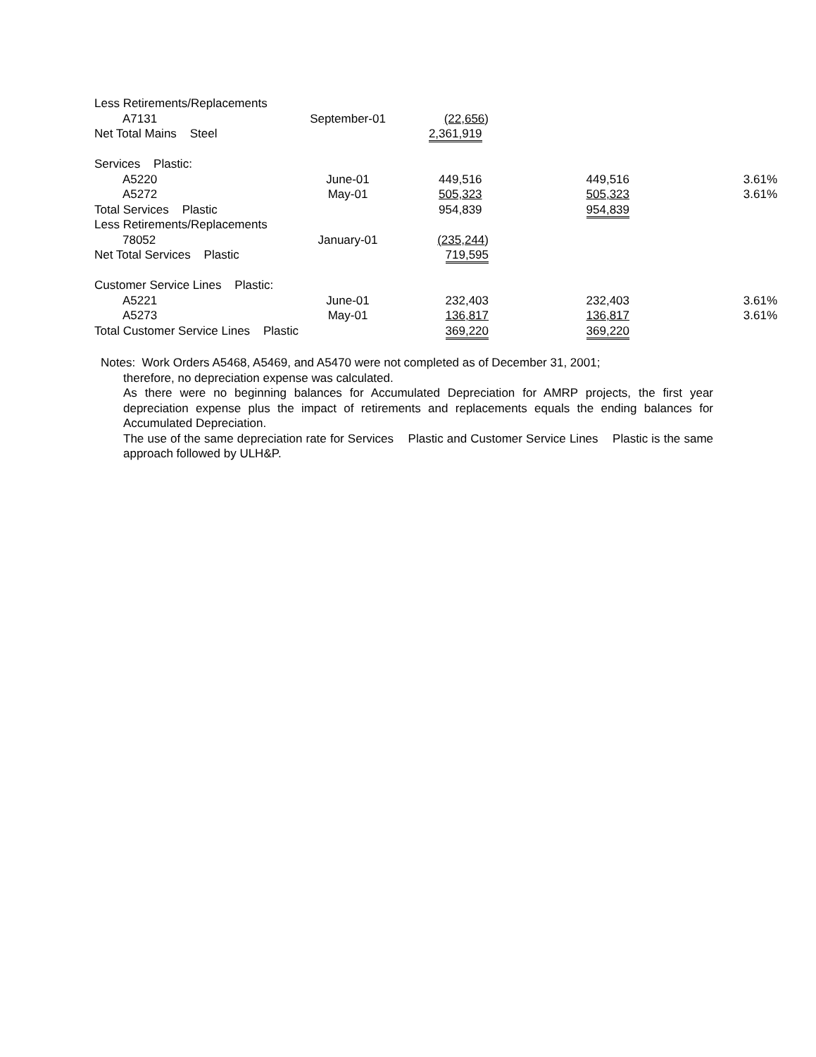| Less Retirements/Replacements | | | | |
| A7131 | September-01 | (22,656 ) | | |
| Net Total Mains Steel | | 2,361,919 | | |
| Services Plastic: | | | | |
| A5220 | June-01 | 449,516 | 449,516 | 3.61% |
| A5272 | May-01 | 505,323 | 505,323 | 3.61% |
| Total Services Plastic | | 954,839 | 954,839 | |
| Less Retirements/Replacements | | | | |
| 78052 | January-01 | (235,244 ) | | |
| Net Total Services Plastic | | 719,595 | | |
| Customer Service Lines Plastic: | | | | |
| A5221 | June-01 | 232,403 | 232,403 | 3.61% |
| A5273 | May-01 | 136,817 | 136,817 | 3.61% |
| Total Customer Service Lines Plastic | | 369,220 | 369,220 | |
Notes: Work Orders A5468, A5469, and A5470 were not completed as of December 31, 2001;
therefore, no depreciation expense was calculated.
As there were no beginning balances for Accumulated Depreciation for AMRP projects, the first year depreciation expense plus the impact of retirements and replacements equals the ending balances for Accumulated Depreciation.
The use of the same depreciation rate for Services Plastic and Customer Service Lines Plastic is the same approach followed by ULH&P.